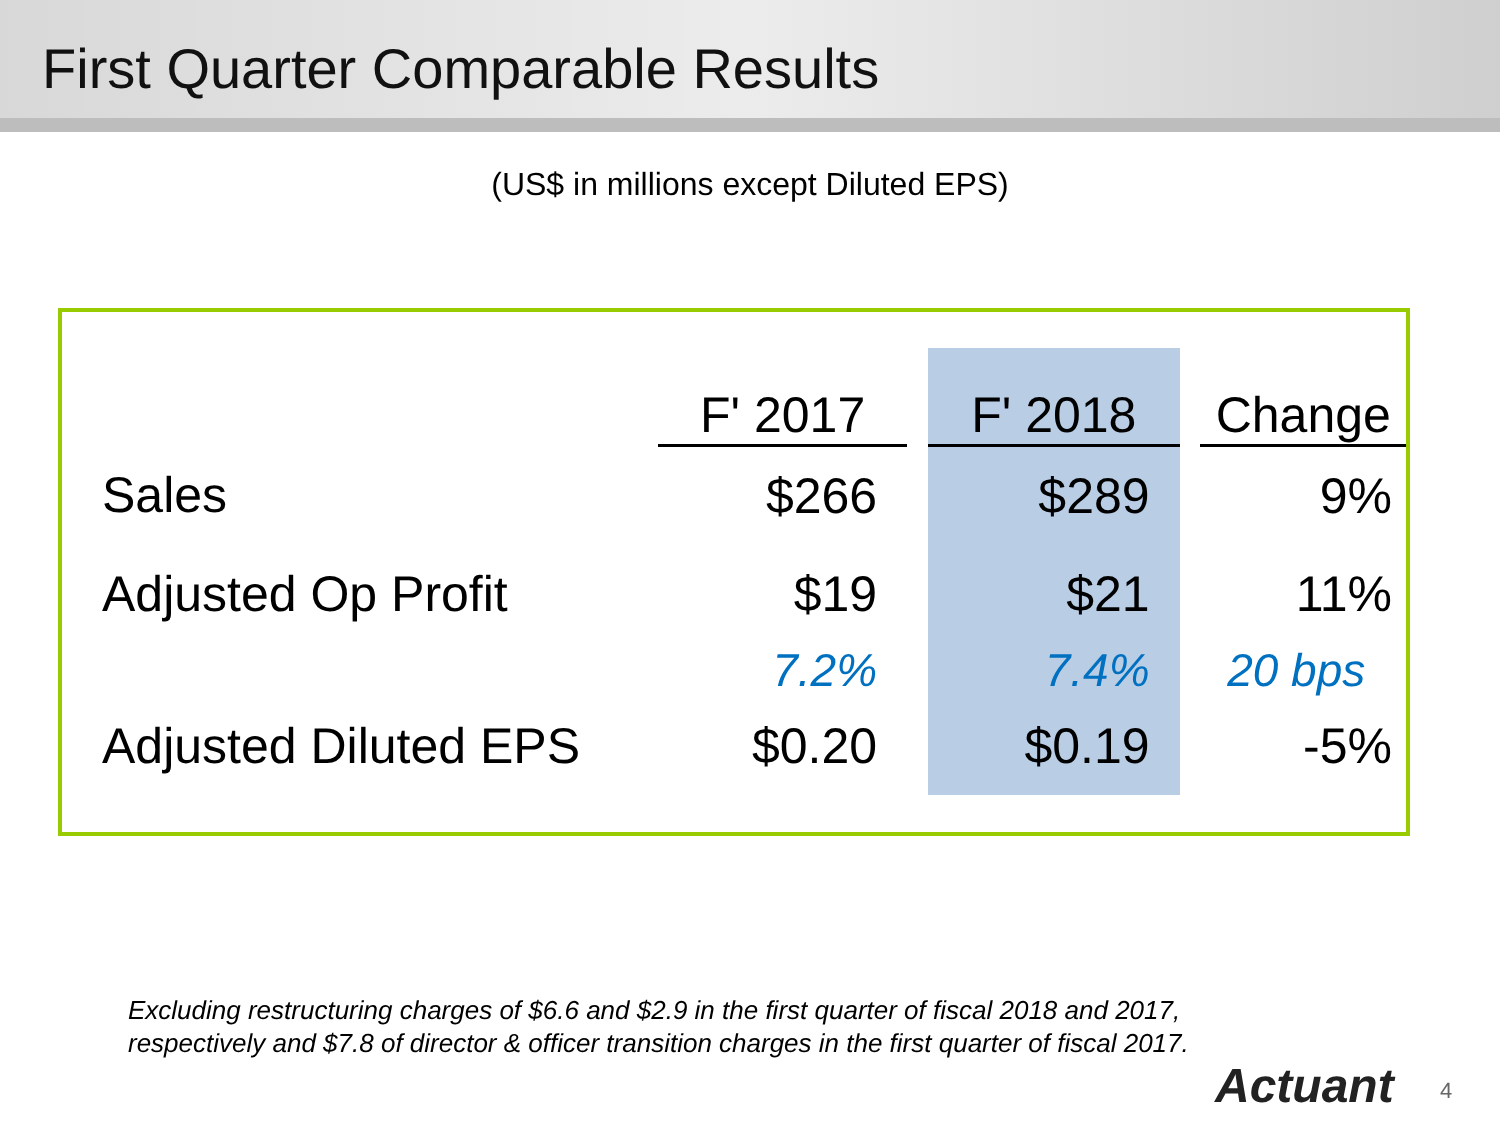First Quarter Comparable Results
(US$ in millions except Diluted EPS)
| | F' 2017 | | F' 2018 | | Change |
| Sales | $266 | | $289 | | 9% |
| Adjusted Op Profit | $19 | | $21 | | 11% |
| | 7.2% | | 7.4% | | 20 bps |
| Adjusted Diluted EPS | $0.20 | | $0.19 | | -5% |
Excluding restructuring charges of $6.6 and $2.9 in the first quarter of fiscal 2018 and 2017,
respectively and $7.8 of director & officer transition charges in the first quarter of fiscal 2017.
Actuant 4